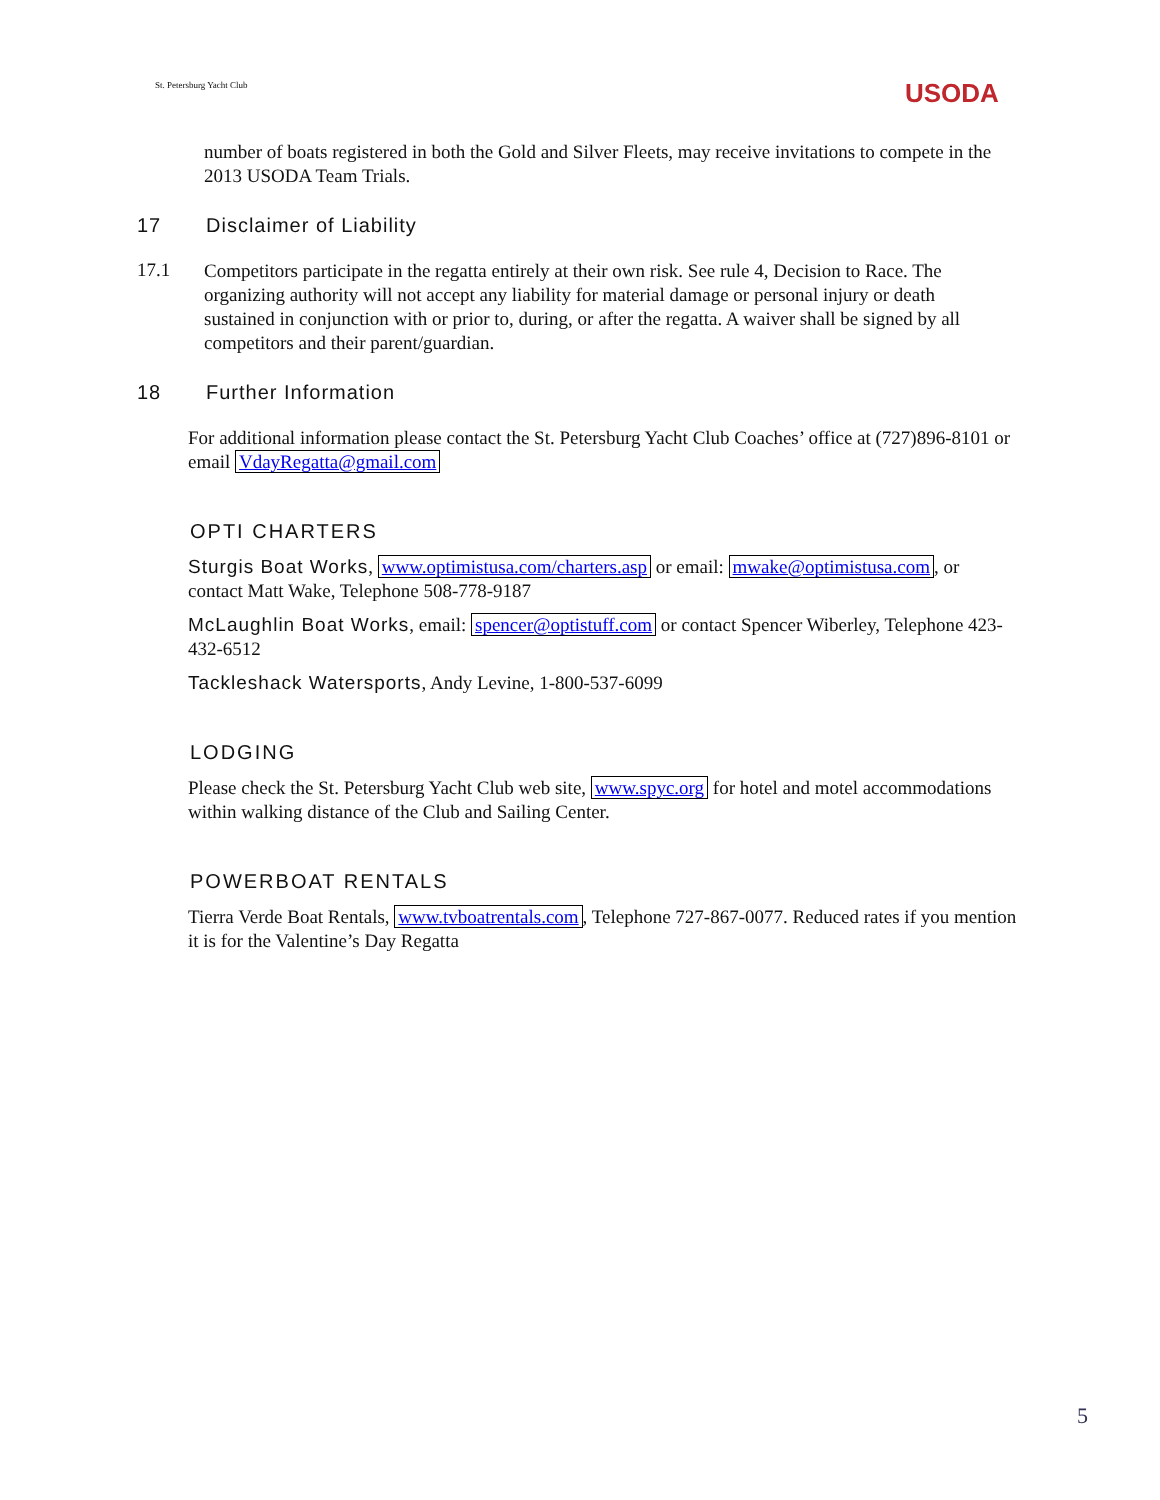St. Petersburg Yacht Club USODA
number of boats registered in both the Gold and Silver Fleets, may receive invitations to compete in the 2013 USODA Team Trials.
17 Disclaimer of Liability
17.1
Competitors participate in the regatta entirely at their own risk. See rule 4, Decision to Race. The organizing authority will not accept any liability for material damage or personal injury or death sustained in conjunction with or prior to, during, or after the regatta. A waiver shall be signed by all competitors and their parent/guardian.
18 Further Information
For additional information please contact the St. Petersburg Yacht Club Coaches’ office at (727)896-8101 or email VdayRegatta@gmail.com
OPTI CHARTERS
Sturgis Boat Works, www.optimistusa.com/charters.asp or email: mwake@optimistusa.com, or contact Matt Wake, Telephone 508-778-9187
McLaughlin Boat Works, email: spencer@optistuff.com or contact Spencer Wiberley, Telephone 423-432-6512
Tackleshack Watersports, Andy Levine, 1-800-537-6099
LODGING
Please check the St. Petersburg Yacht Club web site, www.spyc.org for hotel and motel accommodations within walking distance of the Club and Sailing Center.
POWERBOAT RENTALS
Tierra Verde Boat Rentals, www.tvboatrentals.com, Telephone 727-867-0077. Reduced rates if you mention it is for the Valentine’s Day Regatta
5